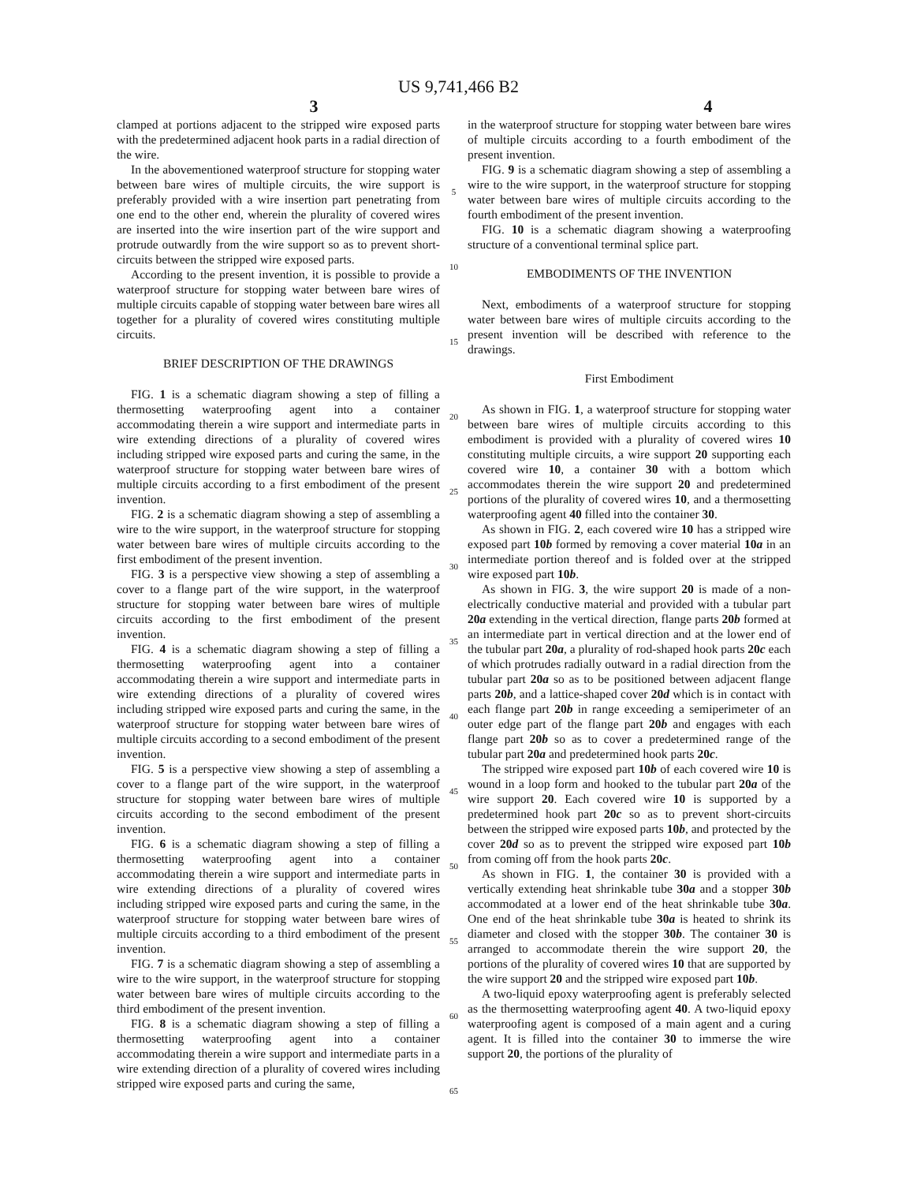US 9,741,466 B2
3 4
clamped at portions adjacent to the stripped wire exposed parts with the predetermined adjacent hook parts in a radial direction of the wire.
In the abovementioned waterproof structure for stopping water between bare wires of multiple circuits, the wire support is preferably provided with a wire insertion part penetrating from one end to the other end, wherein the plurality of covered wires are inserted into the wire insertion part of the wire support and protrude outwardly from the wire support so as to prevent short-circuits between the stripped wire exposed parts.
According to the present invention, it is possible to provide a waterproof structure for stopping water between bare wires of multiple circuits capable of stopping water between bare wires all together for a plurality of covered wires constituting multiple circuits.
BRIEF DESCRIPTION OF THE DRAWINGS
FIG. 1 is a schematic diagram showing a step of filling a thermosetting waterproofing agent into a container accommodating therein a wire support and intermediate parts in wire extending directions of a plurality of covered wires including stripped wire exposed parts and curing the same, in the waterproof structure for stopping water between bare wires of multiple circuits according to a first embodiment of the present invention.
FIG. 2 is a schematic diagram showing a step of assembling a wire to the wire support, in the waterproof structure for stopping water between bare wires of multiple circuits according to the first embodiment of the present invention.
FIG. 3 is a perspective view showing a step of assembling a cover to a flange part of the wire support, in the waterproof structure for stopping water between bare wires of multiple circuits according to the first embodiment of the present invention.
FIG. 4 is a schematic diagram showing a step of filling a thermosetting waterproofing agent into a container accommodating therein a wire support and intermediate parts in wire extending directions of a plurality of covered wires including stripped wire exposed parts and curing the same, in the waterproof structure for stopping water between bare wires of multiple circuits according to a second embodiment of the present invention.
FIG. 5 is a perspective view showing a step of assembling a cover to a flange part of the wire support, in the waterproof structure for stopping water between bare wires of multiple circuits according to the second embodiment of the present invention.
FIG. 6 is a schematic diagram showing a step of filling a thermosetting waterproofing agent into a container accommodating therein a wire support and intermediate parts in wire extending directions of a plurality of covered wires including stripped wire exposed parts and curing the same, in the waterproof structure for stopping water between bare wires of multiple circuits according to a third embodiment of the present invention.
FIG. 7 is a schematic diagram showing a step of assembling a wire to the wire support, in the waterproof structure for stopping water between bare wires of multiple circuits according to the third embodiment of the present invention.
FIG. 8 is a schematic diagram showing a step of filling a thermosetting waterproofing agent into a container accommodating therein a wire support and intermediate parts in a wire extending direction of a plurality of covered wires including stripped wire exposed parts and curing the same,
5
10
15
20
25
30
35
40
45
50
55
60
65
in the waterproof structure for stopping water between bare wires of multiple circuits according to a fourth embodiment of the present invention.
FIG. 9 is a schematic diagram showing a step of assembling a wire to the wire support, in the waterproof structure for stopping water between bare wires of multiple circuits according to the fourth embodiment of the present invention.
FIG. 10 is a schematic diagram showing a waterproofing structure of a conventional terminal splice part.
EMBODIMENTS OF THE INVENTION
Next, embodiments of a waterproof structure for stopping water between bare wires of multiple circuits according to the present invention will be described with reference to the drawings.
First Embodiment
As shown in FIG. 1, a waterproof structure for stopping water between bare wires of multiple circuits according to this embodiment is provided with a plurality of covered wires 10 constituting multiple circuits, a wire support 20 supporting each covered wire 10, a container 30 with a bottom which accommodates therein the wire support 20 and predetermined portions of the plurality of covered wires 10, and a thermosetting waterproofing agent 40 filled into the container 30.
As shown in FIG. 2, each covered wire 10 has a stripped wire exposed part 10b formed by removing a cover material 10a in an intermediate portion thereof and is folded over at the stripped wire exposed part 10b.
As shown in FIG. 3, the wire support 20 is made of a non-electrically conductive material and provided with a tubular part 20a extending in the vertical direction, flange parts 20b formed at an intermediate part in vertical direction and at the lower end of the tubular part 20a, a plurality of rod-shaped hook parts 20c each of which protrudes radially outward in a radial direction from the tubular part 20a so as to be positioned between adjacent flange parts 20b, and a lattice-shaped cover 20d which is in contact with each flange part 20b in range exceeding a semiperimeter of an outer edge part of the flange part 20b and engages with each flange part 20b so as to cover a predetermined range of the tubular part 20a and predetermined hook parts 20c.
The stripped wire exposed part 10b of each covered wire 10 is wound in a loop form and hooked to the tubular part 20a of the wire support 20. Each covered wire 10 is supported by a predetermined hook part 20c so as to prevent short-circuits between the stripped wire exposed parts 10b, and protected by the cover 20d so as to prevent the stripped wire exposed part 10b from coming off from the hook parts 20c.
As shown in FIG. 1, the container 30 is provided with a vertically extending heat shrinkable tube 30a and a stopper 30b accommodated at a lower end of the heat shrinkable tube 30a. One end of the heat shrinkable tube 30a is heated to shrink its diameter and closed with the stopper 30b. The container 30 is arranged to accommodate therein the wire support 20, the portions of the plurality of covered wires 10 that are supported by the wire support 20 and the stripped wire exposed part 10b.
A two-liquid epoxy waterproofing agent is preferably selected as the thermosetting waterproofing agent 40. A two-liquid epoxy waterproofing agent is composed of a main agent and a curing agent. It is filled into the container 30 to immerse the wire support 20, the portions of the plurality of